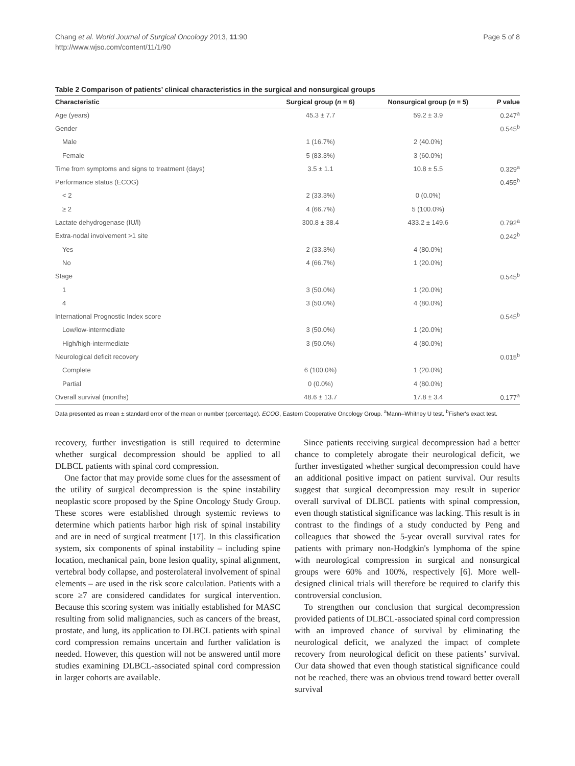Chang et al. World Journal of Surgical Oncology 2013, 11:90
http://www.wjso.com/content/11/1/90
Page 5 of 8
Table 2 Comparison of patients’ clinical characteristics in the surgical and nonsurgical groups
| Characteristic | Surgical group ( n = 6) | Nonsurgical group ( n = 5) | P value |
| --- | --- | --- | --- |
| Age (years) | 45.3 ± 7.7 | 59.2 ± 3.9 | 0.247<sup>a</sup> |
| Gender | | | 0.545<sup>b</sup> |
| Male | 1 (16.7%) | 2 (40.0%) | |
| Female | 5 (83.3%) | 3 (60.0%) | |
| Time from symptoms and signs to treatment (days) | 3.5 ± 1.1 | 10.8 ± 5.5 | 0.329<sup>a</sup> |
| Performance status (ECOG) | | | 0.455<sup>b</sup> |
| < 2 | 2 (33.3%) | 0 (0.0%) | |
| ≥ 2 | 4 (66.7%) | 5 (100.0%) | |
| Lactate dehydrogenase (IU/l) | 300.8 ± 38.4 | 433.2 ± 149.6 | 0.792<sup>a</sup> |
| Extra-nodal involvement >1 site | | | 0.242<sup>b</sup> |
| Yes | 2 (33.3%) | 4 (80.0%) | |
| No | 4 (66.7%) | 1 (20.0%) | |
| Stage | | | 0.545<sup>b</sup> |
| 1 | 3 (50.0%) | 1 (20.0%) | |
| 4 | 3 (50.0%) | 4 (80.0%) | |
| International Prognostic Index score | | | 0.545<sup>b</sup> |
| Low/low-intermediate | 3 (50.0%) | 1 (20.0%) | |
| High/high-intermediate | 3 (50.0%) | 4 (80.0%) | |
| Neurological deficit recovery | | | 0.015<sup>b</sup> |
| Complete | 6 (100.0%) | 1 (20.0%) | |
| Partial | 0 (0.0%) | 4 (80.0%) | |
| Overall survival (months) | 48.6 ± 13.7 | 17.8 ± 3.4 | 0.177<sup>a</sup> |
Data presented as mean ± standard error of the mean or number (percentage). ECOG, Eastern Cooperative Oncology Group. <sup>a</sup>Mann–Whitney U test. <sup>b</sup>Fisher's exact test.
recovery, further investigation is still required to determine whether surgical decompression should be applied to all DLBCL patients with spinal cord compression.
One factor that may provide some clues for the assessment of the utility of surgical decompression is the spine instability neoplastic score proposed by the Spine Oncology Study Group. These scores were established through systemic reviews to determine which patients harbor high risk of spinal instability and are in need of surgical treatment [17]. In this classification system, six components of spinal instability – including spine location, mechanical pain, bone lesion quality, spinal alignment, vertebral body collapse, and posterolateral involvement of spinal elements – are used in the risk score calculation. Patients with a score ≥7 are considered candidates for surgical intervention. Because this scoring system was initially established for MASC resulting from solid malignancies, such as cancers of the breast, prostate, and lung, its application to DLBCL patients with spinal cord compression remains uncertain and further validation is needed. However, this question will not be answered until more studies examining DLBCL-associated spinal cord compression in larger cohorts are available.
Since patients receiving surgical decompression had a better chance to completely abrogate their neurological deficit, we further investigated whether surgical decompression could have an additional positive impact on patient survival. Our results suggest that surgical decompression may result in superior overall survival of DLBCL patients with spinal compression, even though statistical significance was lacking. This result is in contrast to the findings of a study conducted by Peng and colleagues that showed the 5-year overall survival rates for patients with primary non-Hodgkin's lymphoma of the spine with neurological compression in surgical and nonsurgical groups were 60% and 100%, respectively [6]. More well-designed clinical trials will therefore be required to clarify this controversial conclusion.
To strengthen our conclusion that surgical decompression provided patients of DLBCL-associated spinal cord compression with an improved chance of survival by eliminating the neurological deficit, we analyzed the impact of complete recovery from neurological deficit on these patients’ survival. Our data showed that even though statistical significance could not be reached, there was an obvious trend toward better overall survival